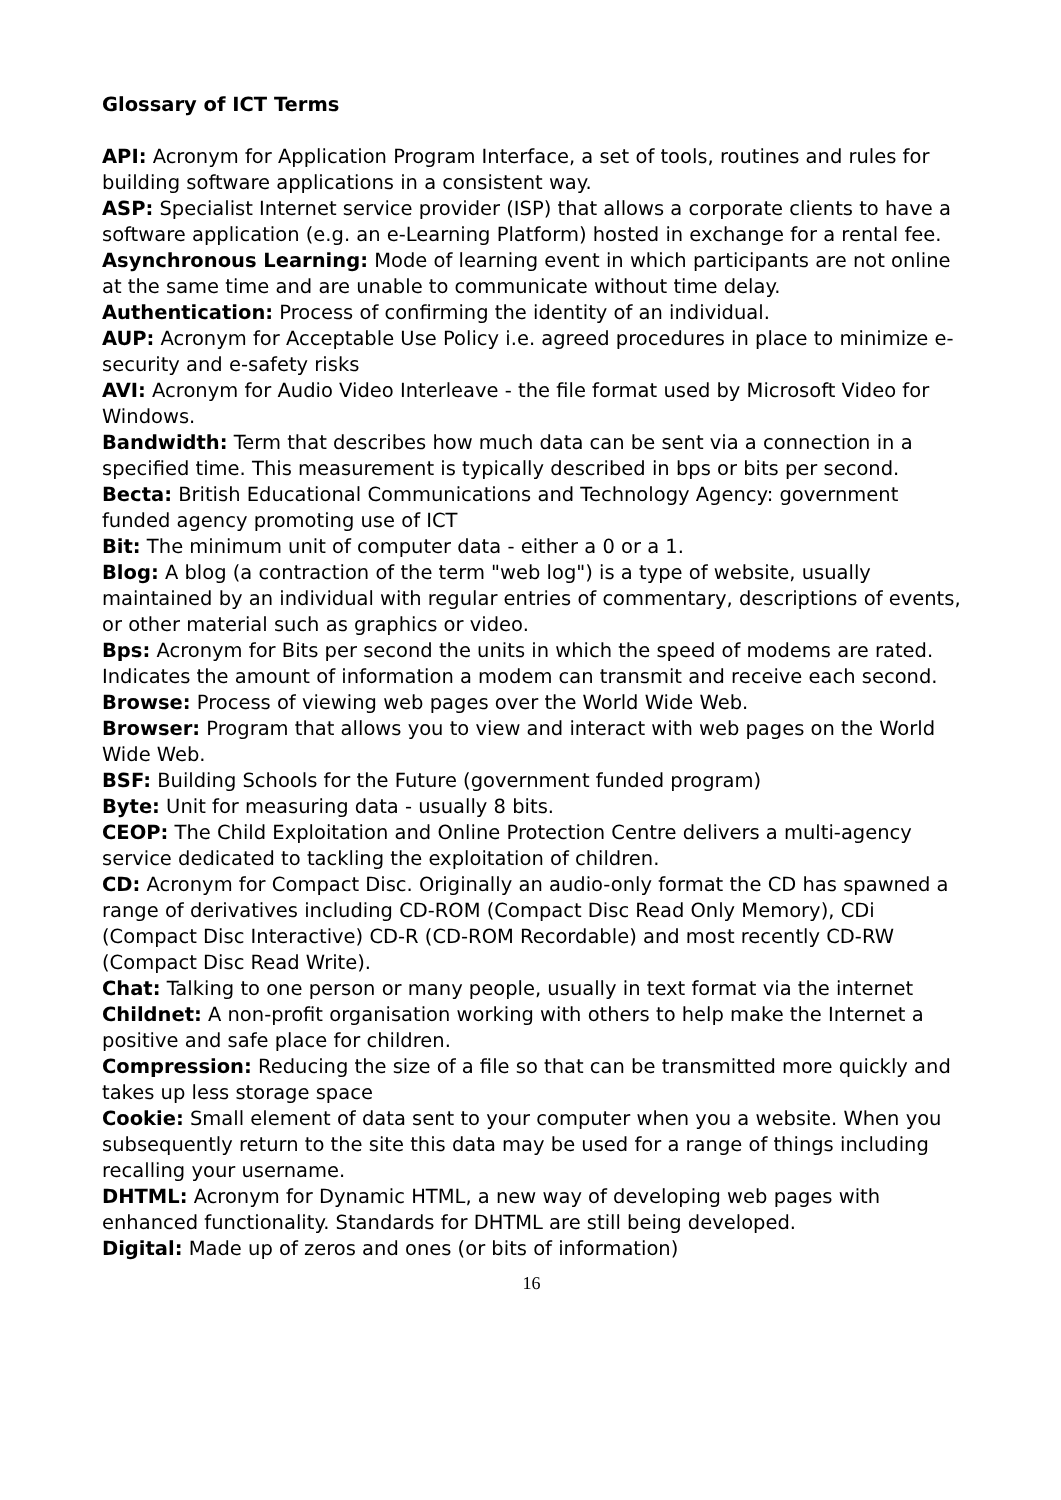Glossary of ICT Terms
API: Acronym for Application Program Interface, a set of tools, routines and rules for building software applications in a consistent way.
ASP: Specialist Internet service provider (ISP) that allows a corporate clients to have a software application (e.g. an e-Learning Platform) hosted in exchange for a rental fee.
Asynchronous Learning: Mode of learning event in which participants are not online at the same time and are unable to communicate without time delay.
Authentication: Process of confirming the identity of an individual.
AUP: Acronym for Acceptable Use Policy i.e. agreed procedures in place to minimize e-security and e-safety risks
AVI: Acronym for Audio Video Interleave - the file format used by Microsoft Video for Windows.
Bandwidth: Term that describes how much data can be sent via a connection in a specified time. This measurement is typically described in bps or bits per second.
Becta: British Educational Communications and Technology Agency: government funded agency promoting use of ICT
Bit: The minimum unit of computer data - either a 0 or a 1.
Blog: A blog (a contraction of the term "web log") is a type of website, usually maintained by an individual with regular entries of commentary, descriptions of events, or other material such as graphics or video.
Bps: Acronym for Bits per second the units in which the speed of modems are rated. Indicates the amount of information a modem can transmit and receive each second.
Browse: Process of viewing web pages over the World Wide Web.
Browser: Program that allows you to view and interact with web pages on the World Wide Web.
BSF: Building Schools for the Future (government funded program)
Byte: Unit for measuring data - usually 8 bits.
CEOP: The Child Exploitation and Online Protection Centre delivers a multi-agency service dedicated to tackling the exploitation of children.
CD: Acronym for Compact Disc. Originally an audio-only format the CD has spawned a range of derivatives including CD-ROM (Compact Disc Read Only Memory), CDi (Compact Disc Interactive) CD-R (CD-ROM Recordable) and most recently CD-RW (Compact Disc Read Write).
Chat: Talking to one person or many people, usually in text format via the internet
Childnet: A non-profit organisation working with others to help make the Internet a positive and safe place for children.
Compression: Reducing the size of a file so that can be transmitted more quickly and takes up less storage space
Cookie: Small element of data sent to your computer when you a website. When you subsequently return to the site this data may be used for a range of things including recalling your username.
DHTML: Acronym for Dynamic HTML, a new way of developing web pages with enhanced functionality. Standards for DHTML are still being developed.
Digital: Made up of zeros and ones (or bits of information)
16